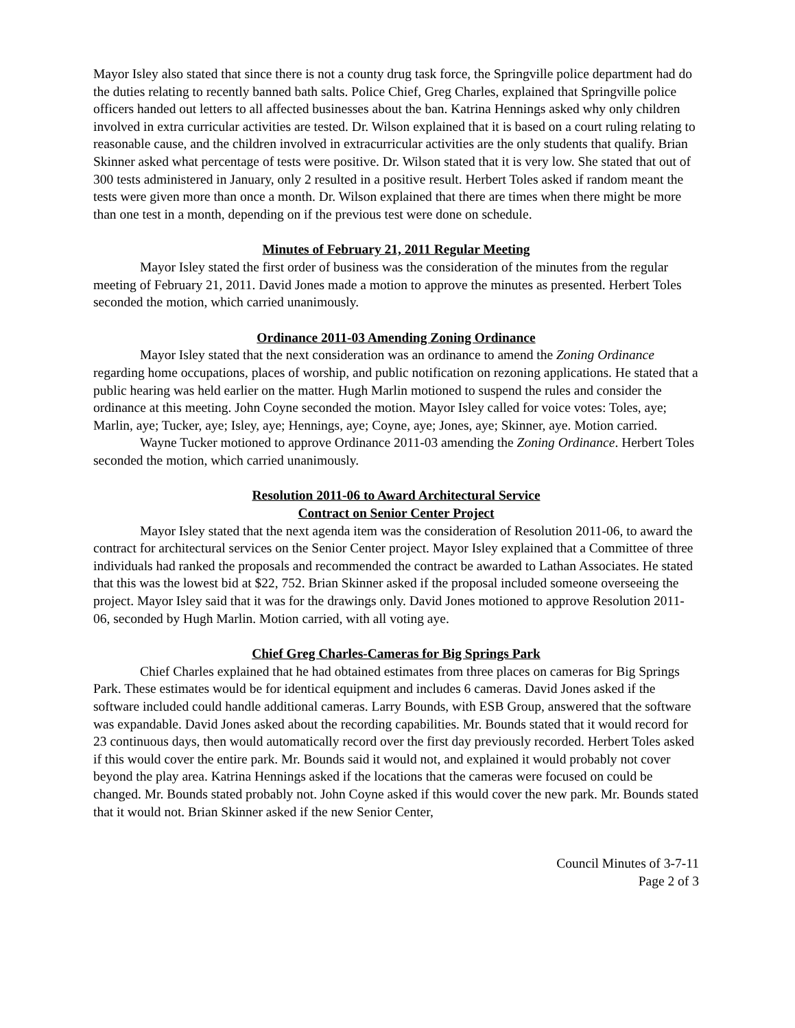Mayor Isley also stated that since there is not a county drug task force, the Springville police department had do the duties relating to recently banned bath salts. Police Chief, Greg Charles, explained that Springville police officers handed out letters to all affected businesses about the ban. Katrina Hennings asked why only children involved in extra curricular activities are tested. Dr. Wilson explained that it is based on a court ruling relating to reasonable cause, and the children involved in extracurricular activities are the only students that qualify. Brian Skinner asked what percentage of tests were positive. Dr. Wilson stated that it is very low. She stated that out of 300 tests administered in January, only 2 resulted in a positive result. Herbert Toles asked if random meant the tests were given more than once a month. Dr. Wilson explained that there are times when there might be more than one test in a month, depending on if the previous test were done on schedule.
Minutes of February 21, 2011 Regular Meeting
Mayor Isley stated the first order of business was the consideration of the minutes from the regular meeting of February 21, 2011. David Jones made a motion to approve the minutes as presented. Herbert Toles seconded the motion, which carried unanimously.
Ordinance 2011-03 Amending Zoning Ordinance
Mayor Isley stated that the next consideration was an ordinance to amend the Zoning Ordinance regarding home occupations, places of worship, and public notification on rezoning applications. He stated that a public hearing was held earlier on the matter. Hugh Marlin motioned to suspend the rules and consider the ordinance at this meeting. John Coyne seconded the motion. Mayor Isley called for voice votes: Toles, aye; Marlin, aye; Tucker, aye; Isley, aye; Hennings, aye; Coyne, aye; Jones, aye; Skinner, aye. Motion carried.
Wayne Tucker motioned to approve Ordinance 2011-03 amending the Zoning Ordinance. Herbert Toles seconded the motion, which carried unanimously.
Resolution 2011-06 to Award Architectural Service
Contract on Senior Center Project
Mayor Isley stated that the next agenda item was the consideration of Resolution 2011-06, to award the contract for architectural services on the Senior Center project. Mayor Isley explained that a Committee of three individuals had ranked the proposals and recommended the contract be awarded to Lathan Associates. He stated that this was the lowest bid at $22, 752. Brian Skinner asked if the proposal included someone overseeing the project. Mayor Isley said that it was for the drawings only. David Jones motioned to approve Resolution 2011-06, seconded by Hugh Marlin. Motion carried, with all voting aye.
Chief Greg Charles-Cameras for Big Springs Park
Chief Charles explained that he had obtained estimates from three places on cameras for Big Springs Park. These estimates would be for identical equipment and includes 6 cameras. David Jones asked if the software included could handle additional cameras. Larry Bounds, with ESB Group, answered that the software was expandable. David Jones asked about the recording capabilities. Mr. Bounds stated that it would record for 23 continuous days, then would automatically record over the first day previously recorded. Herbert Toles asked if this would cover the entire park. Mr. Bounds said it would not, and explained it would probably not cover beyond the play area. Katrina Hennings asked if the locations that the cameras were focused on could be changed. Mr. Bounds stated probably not. John Coyne asked if this would cover the new park. Mr. Bounds stated that it would not. Brian Skinner asked if the new Senior Center,
Council Minutes of 3-7-11
Page 2 of 3